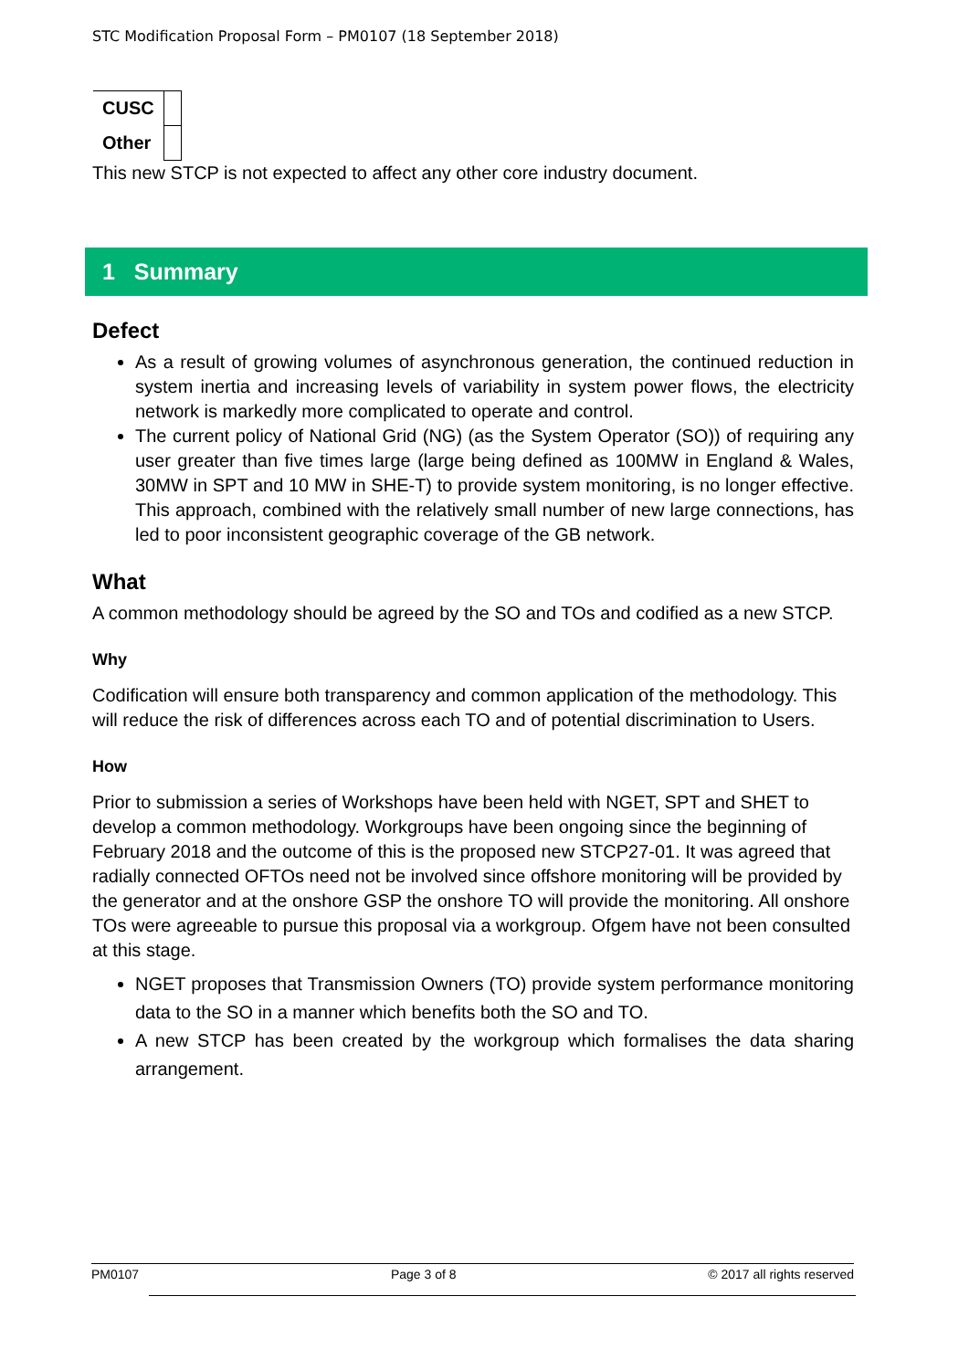STC Modification Proposal Form – PM0107 (18 September 2018)
| CUSC | |
| Other | |
This new STCP is not expected to affect any other core industry document.
1 Summary
Defect
As a result of growing volumes of asynchronous generation, the continued reduction in system inertia and increasing levels of variability in system power flows, the electricity network is markedly more complicated to operate and control.
The current policy of National Grid (NG) (as the System Operator (SO)) of requiring any user greater than five times large (large being defined as 100MW in England & Wales, 30MW in SPT and 10 MW in SHE-T) to provide system monitoring, is no longer effective. This approach, combined with the relatively small number of new large connections, has led to poor inconsistent geographic coverage of the GB network.
What
A common methodology should be agreed by the SO and TOs and codified as a new STCP.
Why
Codification will ensure both transparency and common application of the methodology. This will reduce the risk of differences across each TO and of potential discrimination to Users.
How
Prior to submission a series of Workshops have been held with NGET, SPT and SHET to develop a common methodology. Workgroups have been ongoing since the beginning of February 2018 and the outcome of this is the proposed new STCP27-01. It was agreed that radially connected OFTOs need not be involved since offshore monitoring will be provided by the generator and at the onshore GSP the onshore TO will provide the monitoring. All onshore TOs were agreeable to pursue this proposal via a workgroup. Ofgem have not been consulted at this stage.
NGET proposes that Transmission Owners (TO) provide system performance monitoring data to the SO in a manner which benefits both the SO and TO.
A new STCP has been created by the workgroup which formalises the data sharing arrangement.
PM0107 Page 3 of 8 © 2017 all rights reserved